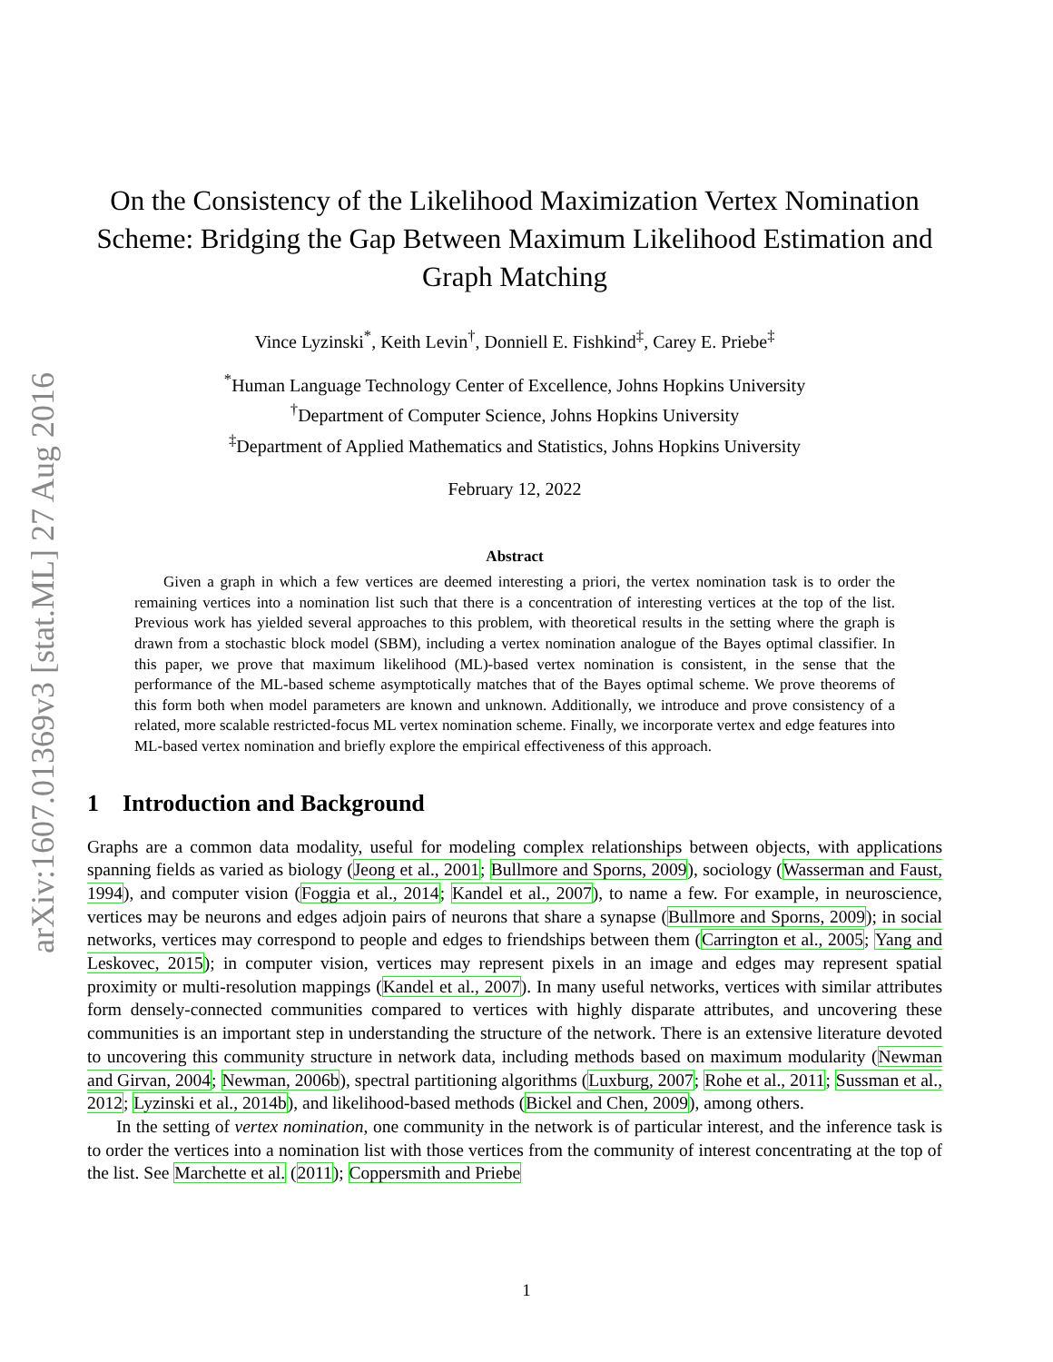arXiv:1607.01369v3 [stat.ML] 27 Aug 2016
On the Consistency of the Likelihood Maximization Vertex Nomination Scheme: Bridging the Gap Between Maximum Likelihood Estimation and Graph Matching
Vince Lyzinski<sup>*</sup>, Keith Levin<sup>†</sup>, Donniell E. Fishkind<sup>‡</sup>, Carey E. Priebe<sup>‡</sup>
<sup>*</sup> Human Language Technology Center of Excellence, Johns Hopkins University
<sup>†</sup> Department of Computer Science, Johns Hopkins University
<sup>‡</sup> Department of Applied Mathematics and Statistics, Johns Hopkins University
February 12, 2022
Abstract
Given a graph in which a few vertices are deemed interesting a priori, the vertex nomination task is to order the remaining vertices into a nomination list such that there is a concentration of interesting vertices at the top of the list. Previous work has yielded several approaches to this problem, with theoretical results in the setting where the graph is drawn from a stochastic block model (SBM), including a vertex nomination analogue of the Bayes optimal classifier. In this paper, we prove that maximum likelihood (ML)-based vertex nomination is consistent, in the sense that the performance of the ML-based scheme asymptotically matches that of the Bayes optimal scheme. We prove theorems of this form both when model parameters are known and unknown. Additionally, we introduce and prove consistency of a related, more scalable restricted-focus ML vertex nomination scheme. Finally, we incorporate vertex and edge features into ML-based vertex nomination and briefly explore the empirical effectiveness of this approach.
1 Introduction and Background
Graphs are a common data modality, useful for modeling complex relationships between objects, with applications spanning fields as varied as biology (Jeong et al., 2001; Bullmore and Sporns, 2009), sociology (Wasserman and Faust, 1994), and computer vision (Foggia et al., 2014; Kandel et al., 2007), to name a few. For example, in neuroscience, vertices may be neurons and edges adjoin pairs of neurons that share a synapse (Bullmore and Sporns, 2009); in social networks, vertices may correspond to people and edges to friendships between them (Carrington et al., 2005; Yang and Leskovec, 2015); in computer vision, vertices may represent pixels in an image and edges may represent spatial proximity or multi-resolution mappings (Kandel et al., 2007). In many useful networks, vertices with similar attributes form densely-connected communities compared to vertices with highly disparate attributes, and uncovering these communities is an important step in understanding the structure of the network. There is an extensive literature devoted to uncovering this community structure in network data, including methods based on maximum modularity (Newman and Girvan, 2004; Newman, 2006b), spectral partitioning algorithms (Luxburg, 2007; Rohe et al., 2011; Sussman et al., 2012; Lyzinski et al., 2014b), and likelihood-based methods (Bickel and Chen, 2009), among others.
In the setting of vertex nomination, one community in the network is of particular interest, and the inference task is to order the vertices into a nomination list with those vertices from the community of interest concentrating at the top of the list. See Marchette et al. (2011); Coppersmith and Priebe
1